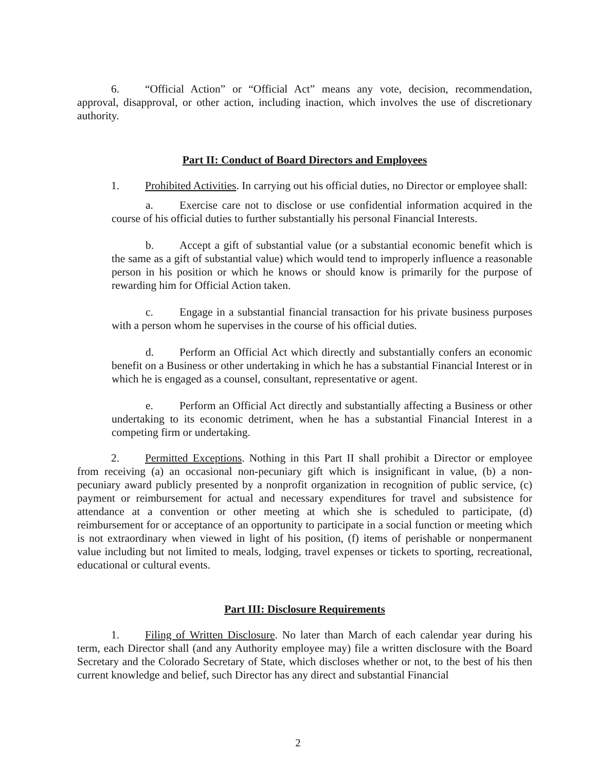6. “Official Action” or “Official Act” means any vote, decision, recommendation, approval, disapproval, or other action, including inaction, which involves the use of discretionary authority.
Part II: Conduct of Board Directors and Employees
1. Prohibited Activities. In carrying out his official duties, no Director or employee shall:
a. Exercise care not to disclose or use confidential information acquired in the course of his official duties to further substantially his personal Financial Interests.
b. Accept a gift of substantial value (or a substantial economic benefit which is the same as a gift of substantial value) which would tend to improperly influence a reasonable person in his position or which he knows or should know is primarily for the purpose of rewarding him for Official Action taken.
c. Engage in a substantial financial transaction for his private business purposes with a person whom he supervises in the course of his official duties.
d. Perform an Official Act which directly and substantially confers an economic benefit on a Business or other undertaking in which he has a substantial Financial Interest or in which he is engaged as a counsel, consultant, representative or agent.
e. Perform an Official Act directly and substantially affecting a Business or other undertaking to its economic detriment, when he has a substantial Financial Interest in a competing firm or undertaking.
2. Permitted Exceptions. Nothing in this Part II shall prohibit a Director or employee from receiving (a) an occasional non-pecuniary gift which is insignificant in value, (b) a non-pecuniary award publicly presented by a nonprofit organization in recognition of public service, (c) payment or reimbursement for actual and necessary expenditures for travel and subsistence for attendance at a convention or other meeting at which she is scheduled to participate, (d) reimbursement for or acceptance of an opportunity to participate in a social function or meeting which is not extraordinary when viewed in light of his position, (f) items of perishable or nonpermanent value including but not limited to meals, lodging, travel expenses or tickets to sporting, recreational, educational or cultural events.
Part III: Disclosure Requirements
1. Filing of Written Disclosure. No later than March of each calendar year during his term, each Director shall (and any Authority employee may) file a written disclosure with the Board Secretary and the Colorado Secretary of State, which discloses whether or not, to the best of his then current knowledge and belief, such Director has any direct and substantial Financial
2